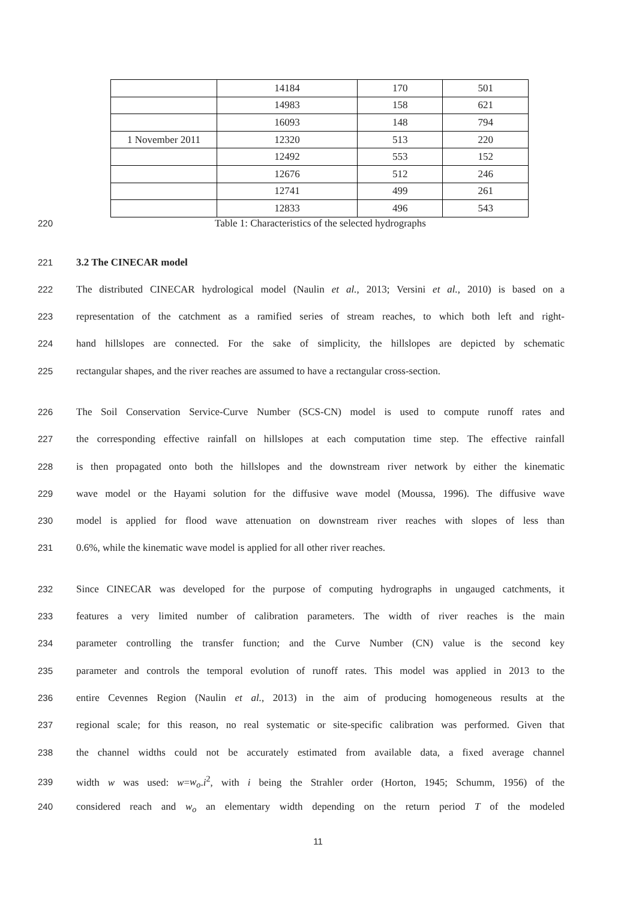| | 14184 | 170 | 501 |
| | 14983 | 158 | 621 |
| | 16093 | 148 | 794 |
| 1 November 2011 | 12320 | 513 | 220 |
| | 12492 | 553 | 152 |
| | 12676 | 512 | 246 |
| | 12741 | 499 | 261 |
| | 12833 | 496 | 543 |
220 Table 1: Characteristics of the selected hydrographs
221 3.2 The CINECAR model
222 The distributed CINECAR hydrological model (Naulin et al., 2013; Versini et al., 2010) is based on a
223 representation of the catchment as a ramified series of stream reaches, to which both left and right-
224 hand hillslopes are connected. For the sake of simplicity, the hillslopes are depicted by schematic
225 rectangular shapes, and the river reaches are assumed to have a rectangular cross-section.
226 The Soil Conservation Service-Curve Number (SCS-CN) model is used to compute runoff rates and
227 the corresponding effective rainfall on hillslopes at each computation time step. The effective rainfall
228 is then propagated onto both the hillslopes and the downstream river network by either the kinematic
229 wave model or the Hayami solution for the diffusive wave model (Moussa, 1996). The diffusive wave
230 model is applied for flood wave attenuation on downstream river reaches with slopes of less than
231 0.6%, while the kinematic wave model is applied for all other river reaches.
232 Since CINECAR was developed for the purpose of computing hydrographs in ungauged catchments, it
233 features a very limited number of calibration parameters. The width of river reaches is the main
234 parameter controlling the transfer function; and the Curve Number (CN) value is the second key
235 parameter and controls the temporal evolution of runoff rates. This model was applied in 2013 to the
236 entire Cevennes Region (Naulin et al., 2013) in the aim of producing homogeneous results at the
237 regional scale; for this reason, no real systematic or site-specific calibration was performed. Given that
238 the channel widths could not be accurately estimated from available data, a fixed average channel
239 width w was used: w=w<sub>o</sub>.i<sup>2</sup>, with i being the Strahler order (Horton, 1945; Schumm, 1956) of the
240 considered reach and w<sub>o</sub> an elementary width depending on the return period T of the modeled
11